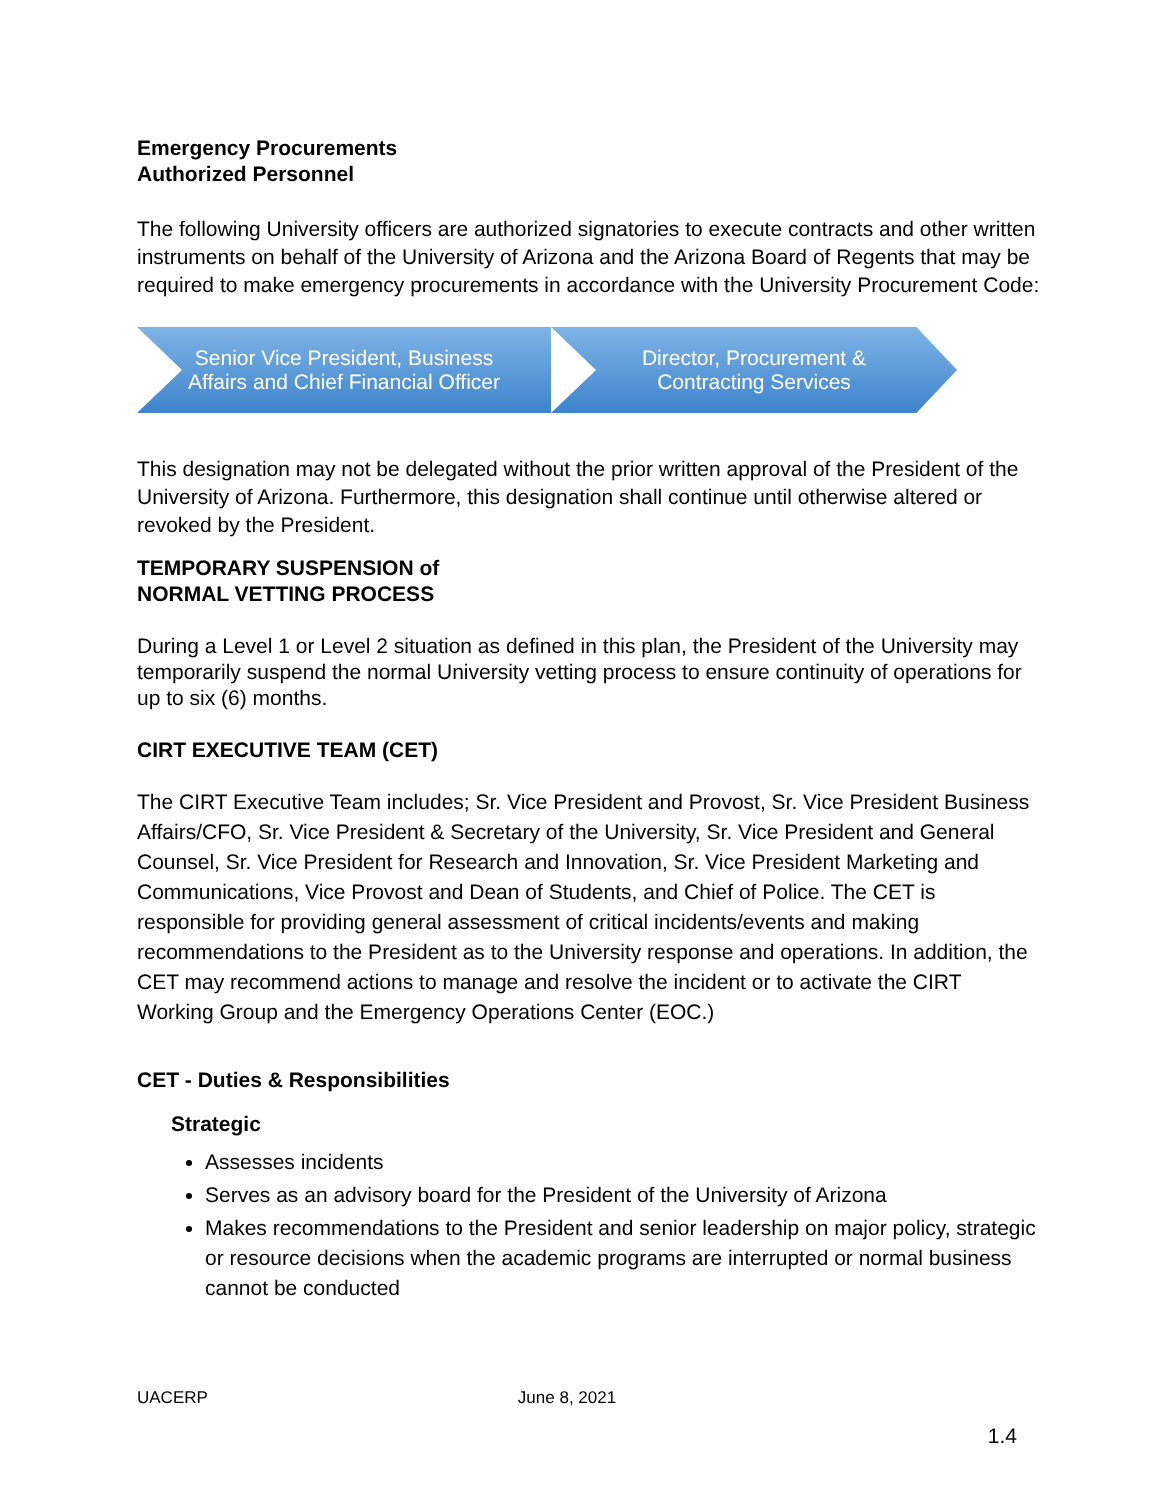Emergency Procurements
Authorized Personnel
The following University officers are authorized signatories to execute contracts and other written instruments on behalf of the University of Arizona and the Arizona Board of Regents that may be required to make emergency procurements in accordance with the University Procurement Code:
Senior Vice President, Business
Affairs and Chief Financial Officer
Director, Procurement &
Contracting Services
This designation may not be delegated without the prior written approval of the President of the University of Arizona. Furthermore, this designation shall continue until otherwise altered or revoked by the President.
TEMPORARY SUSPENSION of
NORMAL VETTING PROCESS
During a Level 1 or Level 2 situation as defined in this plan, the President of the University may temporarily suspend the normal University vetting process to ensure continuity of operations for up to six (6) months.
CIRT EXECUTIVE TEAM (CET)
The CIRT Executive Team includes; Sr. Vice President and Provost, Sr. Vice President Business Affairs/CFO, Sr. Vice President & Secretary of the University, Sr. Vice President and General Counsel, Sr. Vice President for Research and Innovation, Sr. Vice President Marketing and Communications, Vice Provost and Dean of Students, and Chief of Police. The CET is responsible for providing general assessment of critical incidents/events and making recommendations to the President as to the University response and operations. In addition, the CET may recommend actions to manage and resolve the incident or to activate the CIRT Working Group and the Emergency Operations Center (EOC.)
CET - Duties & Responsibilities
Strategic
Assesses incidents
Serves as an advisory board for the President of the University of Arizona
Makes recommendations to the President and senior leadership on major policy, strategic or resource decisions when the academic programs are interrupted or normal business cannot be conducted
UACERP June 8, 2021
1.4